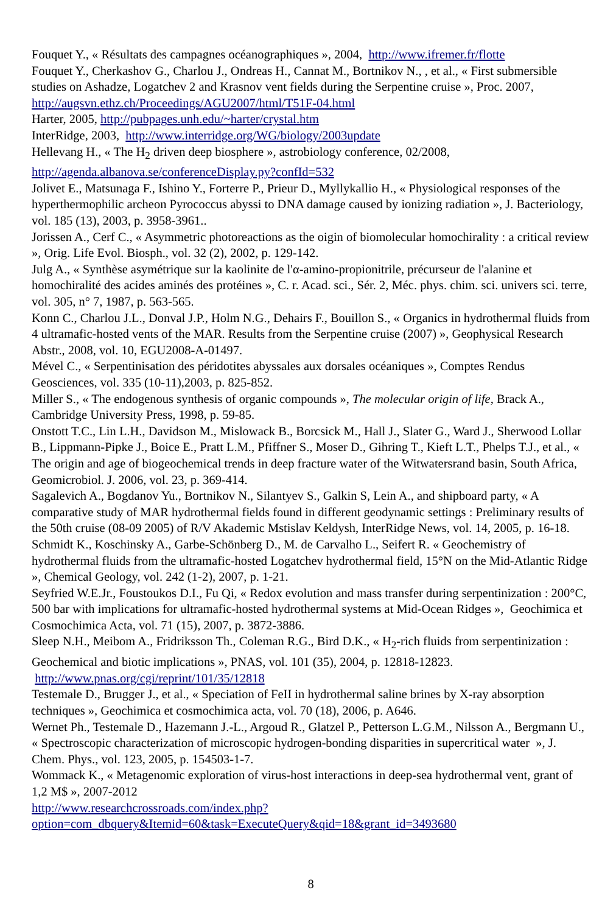Fouquet Y., « Résultats des campagnes océanographiques », 2004, http://www.ifremer.fr/flotte
Fouquet Y., Cherkashov G., Charlou J., Ondreas H., Cannat M., Bortnikov N., , et al., « First submersible studies on Ashadze, Logatchev 2 and Krasnov vent fields during the Serpentine cruise », Proc. 2007, http://augsvn.ethz.ch/Proceedings/AGU2007/html/T51F-04.html
Harter, 2005, http://pubpages.unh.edu/~harter/crystal.htm
InterRidge, 2003, http://www.interridge.org/WG/biology/2003update
Hellevang H., « The H<sub>2</sub> driven deep biosphere », astrobiology conference, 02/2008, http://agenda.albanova.se/conferenceDisplay.py?confId=532
Jolivet E., Matsunaga F., Ishino Y., Forterre P., Prieur D., Myllykallio H., « Physiological responses of the hyperthermophilic archeon Pyrococcus abyssi to DNA damage caused by ionizing radiation », J. Bacteriology, vol. 185 (13), 2003, p. 3958-3961..
Jorissen A., Cerf C., « Asymmetric photoreactions as the oigin of biomolecular homochirality : a critical review », Orig. Life Evol. Biosph., vol. 32 (2), 2002, p. 129-142.
Julg A., « Synthèse asymétrique sur la kaolinite de l'α-amino-propionitrile, précurseur de l'alanine et homochiralité des acides aminés des protéines », C. r. Acad. sci., Sér. 2, Méc. phys. chim. sci. univers sci. terre, vol. 305, n° 7, 1987, p. 563-565.
Konn C., Charlou J.L., Donval J.P., Holm N.G., Dehairs F., Bouillon S., « Organics in hydrothermal fluids from 4 ultramafic-hosted vents of the MAR. Results from the Serpentine cruise (2007) », Geophysical Research Abstr., 2008, vol. 10, EGU2008-A-01497.
Mével C., « Serpentinisation des péridotites abyssales aux dorsales océaniques », Comptes Rendus Geosciences, vol. 335 (10-11),2003, p. 825-852.
Miller S., « The endogenous synthesis of organic compounds », The molecular origin of life, Brack A., Cambridge University Press, 1998, p. 59-85.
Onstott T.C., Lin L.H., Davidson M., Mislowack B., Borcsick M., Hall J., Slater G., Ward J., Sherwood Lollar B., Lippmann-Pipke J., Boice E., Pratt L.M., Pfiffner S., Moser D., Gihring T., Kieft L.T., Phelps T.J., et al., « The origin and age of biogeochemical trends in deep fracture water of the Witwatersrand basin, South Africa, Geomicrobiol. J. 2006, vol. 23, p. 369-414.
Sagalevich A., Bogdanov Yu., Bortnikov N., Silantyev S., Galkin S, Lein A., and shipboard party, « A comparative study of MAR hydrothermal fields found in different geodynamic settings : Preliminary results of the 50th cruise (08-09 2005) of R/V Akademic Mstislav Keldysh, InterRidge News, vol. 14, 2005, p. 16-18.
Schmidt K., Koschinsky A., Garbe-Schönberg D., M. de Carvalho L., Seifert R. « Geochemistry of hydrothermal fluids from the ultramafic-hosted Logatchev hydrothermal field, 15°N on the Mid-Atlantic Ridge », Chemical Geology, vol. 242 (1-2), 2007, p. 1-21.
Seyfried W.E.Jr., Foustoukos D.I., Fu Qi, « Redox evolution and mass transfer during serpentinization : 200°C, 500 bar with implications for ultramafic-hosted hydrothermal systems at Mid-Ocean Ridges », Geochimica et Cosmochimica Acta, vol. 71 (15), 2007, p. 3872-3886.
Sleep N.H., Meibom A., Fridriksson Th., Coleman R.G., Bird D.K., « H<sub>2</sub>-rich fluids from serpentinization : Geochemical and biotic implications », PNAS, vol. 101 (35), 2004, p. 12818-12823. http://www.pnas.org/cgi/reprint/101/35/12818
Testemale D., Brugger J., et al., « Speciation of FeII in hydrothermal saline brines by X-ray absorption techniques », Geochimica et cosmochimica acta, vol. 70 (18), 2006, p. A646.
Wernet Ph., Testemale D., Hazemann J.-L., Argoud R., Glatzel P., Petterson L.G.M., Nilsson A., Bergmann U., « Spectroscopic characterization of microscopic hydrogen-bonding disparities in supercritical water », J. Chem. Phys., vol. 123, 2005, p. 154503-1-7.
Wommack K., « Metagenomic exploration of virus-host interactions in deep-sea hydrothermal vent, grant of 1,2 M$ », 2007-2012
http://www.researchcrossroads.com/index.php?option=com_dbquery&Itemid=60&task=ExecuteQuery&qid=18&grant_id=3493680
8